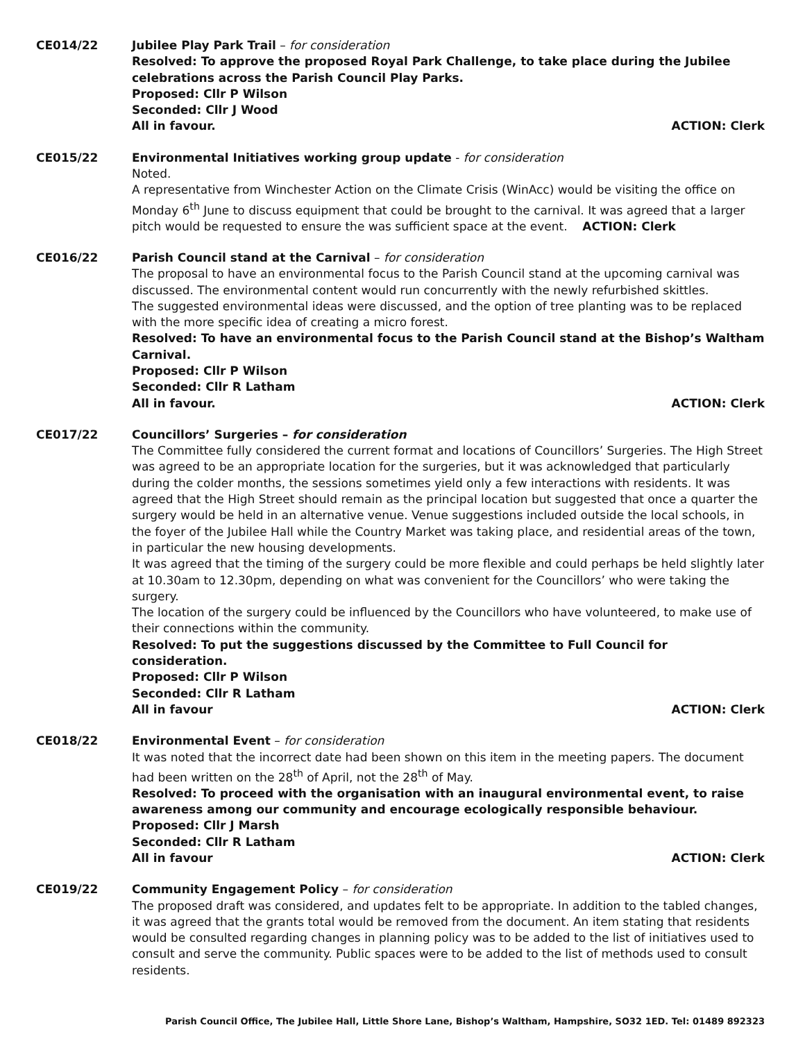CE014/22 Jubilee Play Park Trail – for consideration
Resolved: To approve the proposed Royal Park Challenge, to take place during the Jubilee celebrations across the Parish Council Play Parks.
Proposed: Cllr P Wilson
Seconded: Cllr J Wood
All in favour. ACTION: Clerk
CE015/22 Environmental Initiatives working group update - for consideration
Noted.
A representative from Winchester Action on the Climate Crisis (WinAcc) would be visiting the office on Monday 6<sup>th</sup> June to discuss equipment that could be brought to the carnival. It was agreed that a larger pitch would be requested to ensure the was sufficient space at the event. ACTION: Clerk
CE016/22 Parish Council stand at the Carnival – for consideration
The proposal to have an environmental focus to the Parish Council stand at the upcoming carnival was discussed. The environmental content would run concurrently with the newly refurbished skittles.
The suggested environmental ideas were discussed, and the option of tree planting was to be replaced with the more specific idea of creating a micro forest.
Resolved: To have an environmental focus to the Parish Council stand at the Bishop’s Waltham Carnival.
Proposed: Cllr P Wilson
Seconded: Cllr R Latham
All in favour. ACTION: Clerk
CE017/22 Councillors’ Surgeries – for consideration
The Committee fully considered the current format and locations of Councillors’ Surgeries. The High Street was agreed to be an appropriate location for the surgeries, but it was acknowledged that particularly during the colder months, the sessions sometimes yield only a few interactions with residents. It was agreed that the High Street should remain as the principal location but suggested that once a quarter the surgery would be held in an alternative venue. Venue suggestions included outside the local schools, in the foyer of the Jubilee Hall while the Country Market was taking place, and residential areas of the town, in particular the new housing developments.
It was agreed that the timing of the surgery could be more flexible and could perhaps be held slightly later at 10.30am to 12.30pm, depending on what was convenient for the Councillors’ who were taking the surgery.
The location of the surgery could be influenced by the Councillors who have volunteered, to make use of their connections within the community.
Resolved: To put the suggestions discussed by the Committee to Full Council for consideration.
Proposed: Cllr P Wilson
Seconded: Cllr R Latham
All in favour ACTION: Clerk
CE018/22 Environmental Event – for consideration
It was noted that the incorrect date had been shown on this item in the meeting papers. The document had been written on the 28<sup>th</sup> of April, not the 28<sup>th</sup> of May.
Resolved: To proceed with the organisation with an inaugural environmental event, to raise awareness among our community and encourage ecologically responsible behaviour.
Proposed: Cllr J Marsh
Seconded: Cllr R Latham
All in favour ACTION: Clerk
CE019/22 Community Engagement Policy – for consideration
The proposed draft was considered, and updates felt to be appropriate. In addition to the tabled changes, it was agreed that the grants total would be removed from the document. An item stating that residents would be consulted regarding changes in planning policy was to be added to the list of initiatives used to consult and serve the community. Public spaces were to be added to the list of methods used to consult residents.
Parish Council Office, The Jubilee Hall, Little Shore Lane, Bishop’s Waltham, Hampshire, SO32 1ED. Tel: 01489 892323